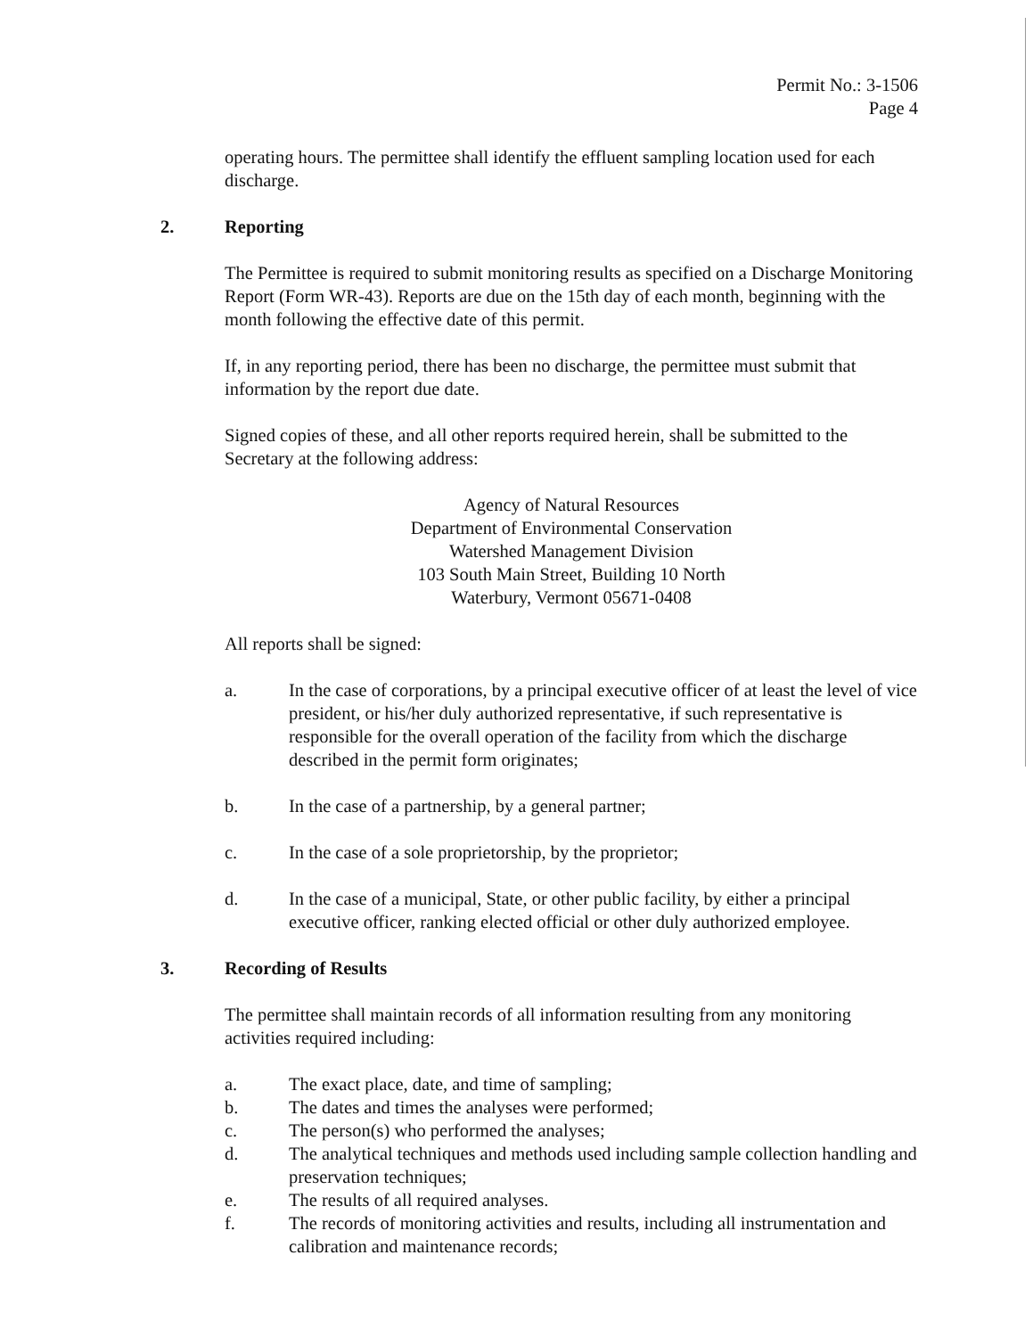Permit No.: 3-1506
Page 4
operating hours. The permittee shall identify the effluent sampling location used for each discharge.
2. Reporting
The Permittee is required to submit monitoring results as specified on a Discharge Monitoring Report (Form WR-43). Reports are due on the 15th day of each month, beginning with the month following the effective date of this permit.
If, in any reporting period, there has been no discharge, the permittee must submit that information by the report due date.
Signed copies of these, and all other reports required herein, shall be submitted to the Secretary at the following address:
Agency of Natural Resources
Department of Environmental Conservation
Watershed Management Division
103 South Main Street, Building 10 North
Waterbury, Vermont 05671-0408
All reports shall be signed:
a. In the case of corporations, by a principal executive officer of at least the level of vice president, or his/her duly authorized representative, if such representative is responsible for the overall operation of the facility from which the discharge described in the permit form originates;
b. In the case of a partnership, by a general partner;
c. In the case of a sole proprietorship, by the proprietor;
d. In the case of a municipal, State, or other public facility, by either a principal executive officer, ranking elected official or other duly authorized employee.
3. Recording of Results
The permittee shall maintain records of all information resulting from any monitoring activities required including:
a. The exact place, date, and time of sampling;
b. The dates and times the analyses were performed;
c. The person(s) who performed the analyses;
d. The analytical techniques and methods used including sample collection handling and preservation techniques;
e. The results of all required analyses.
f. The records of monitoring activities and results, including all instrumentation and calibration and maintenance records;